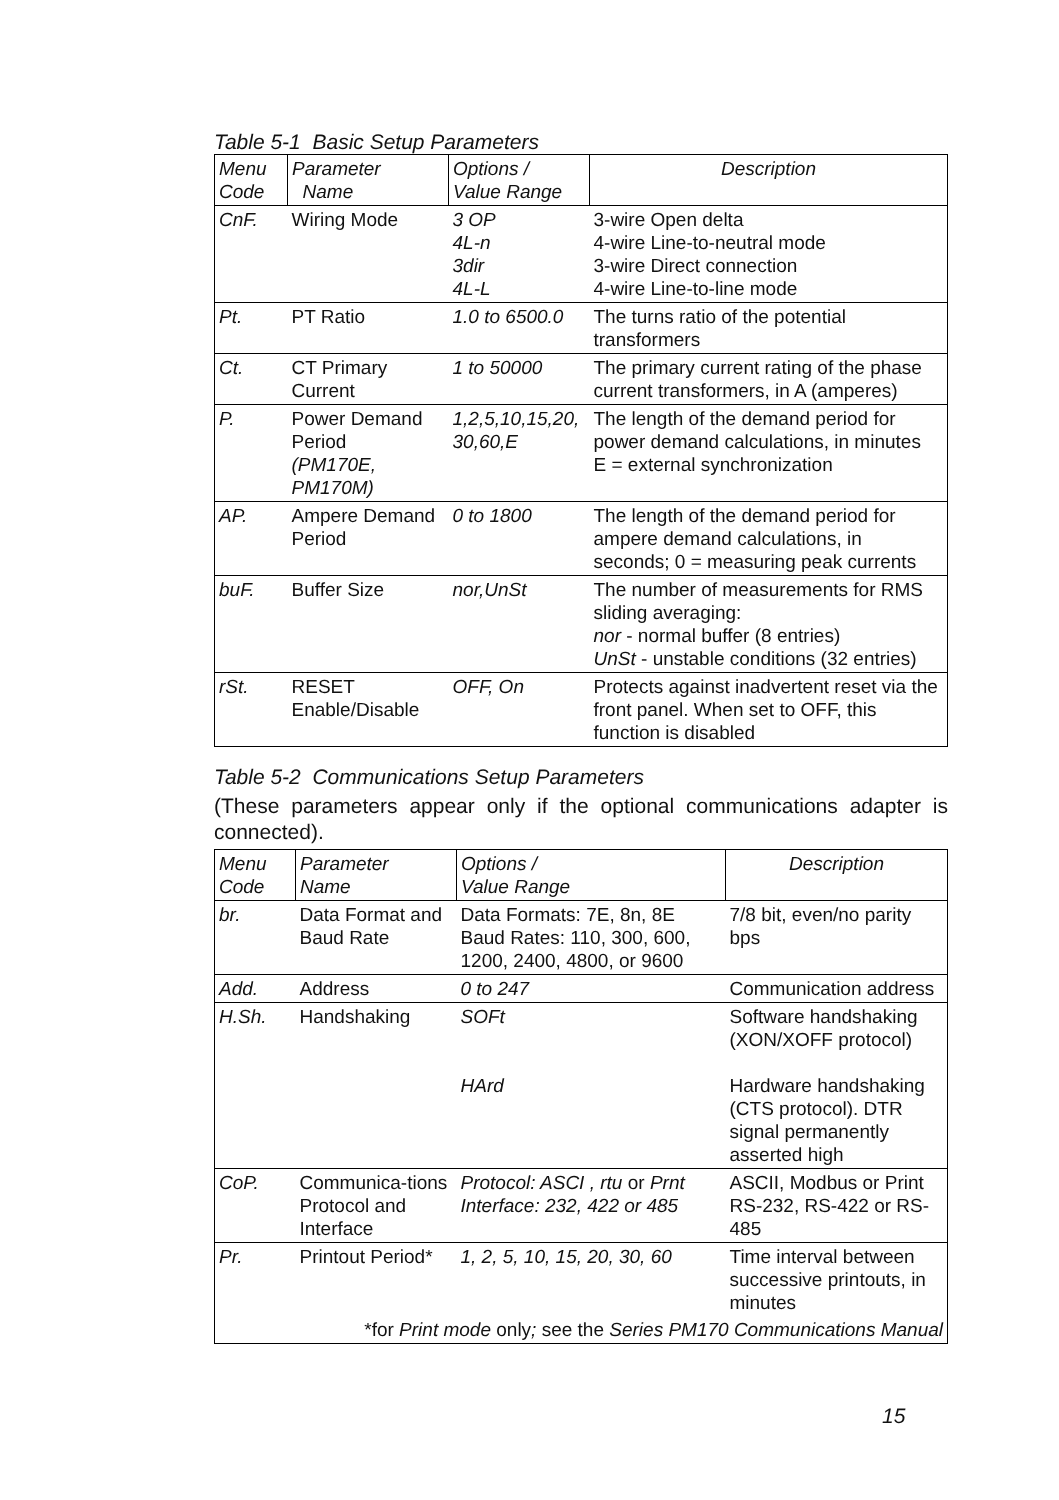Table 5-1 Basic Setup Parameters
| Menu Code | Parameter Name | Options / Value Range | Description |
| --- | --- | --- | --- |
| CnF. | Wiring Mode | 3 OP 4L-n 3dir 4L-L | 3-wire Open delta 4-wire Line-to-neutral mode 3-wire Direct connection 4-wire Line-to-line mode |
| Pt. | PT Ratio | 1.0 to 6500.0 | The turns ratio of the potential transformers |
| Ct. | CT Primary Current | 1 to 50000 | The primary current rating of the phase current transformers, in A (amperes) |
| P. | Power Demand Period (PM170E, PM170M) | 1,2,5,10,15,20, 30,60,E | The length of the demand period for power demand calculations, in minutes E = external synchronization |
| AP. | Ampere Demand Period | 0 to 1800 | The length of the demand period for ampere demand calculations, in seconds; 0 = measuring peak currents |
| buF. | Buffer Size | nor,UnSt | The number of measurements for RMS sliding averaging: nor - normal buffer (8 entries) UnSt - unstable conditions (32 entries) |
| rSt. | RESET Enable/Disable | OFF, On | Protects against inadvertent reset via the front panel. When set to OFF, this function is disabled |
Table 5-2 Communications Setup Parameters
(These parameters appear only if the optional communications adapter is connected).
| Menu Code | Parameter Name | Options / Value Range | Description |
| --- | --- | --- | --- |
| br. | Data Format and Baud Rate | Data Formats: 7E, 8n, 8E Baud Rates: 110, 300, 600, 1200, 2400, 4800, or 9600 | 7/8 bit, even/no parity bps |
| Add. | Address | 0 to 247 | Communication address |
| H.Sh. | Handshaking | SOFt HArd | Software handshaking (XON/XOFF protocol) Hardware handshaking (CTS protocol). DTR signal permanently asserted high |
| CoP. | Communica-tions Protocol and Interface | Protocol: ASCI , rtu or Prnt Interface: 232, 422 or 485 | ASCII, Modbus or Print RS-232, RS-422 or RS-485 |
| Pr. | Printout Period* | 1, 2, 5, 10, 15, 20, 30, 60 | Time interval between successive printouts, in minutes |
| *for Print mode only ; see the Series PM170 Communications Manual | | | |
15